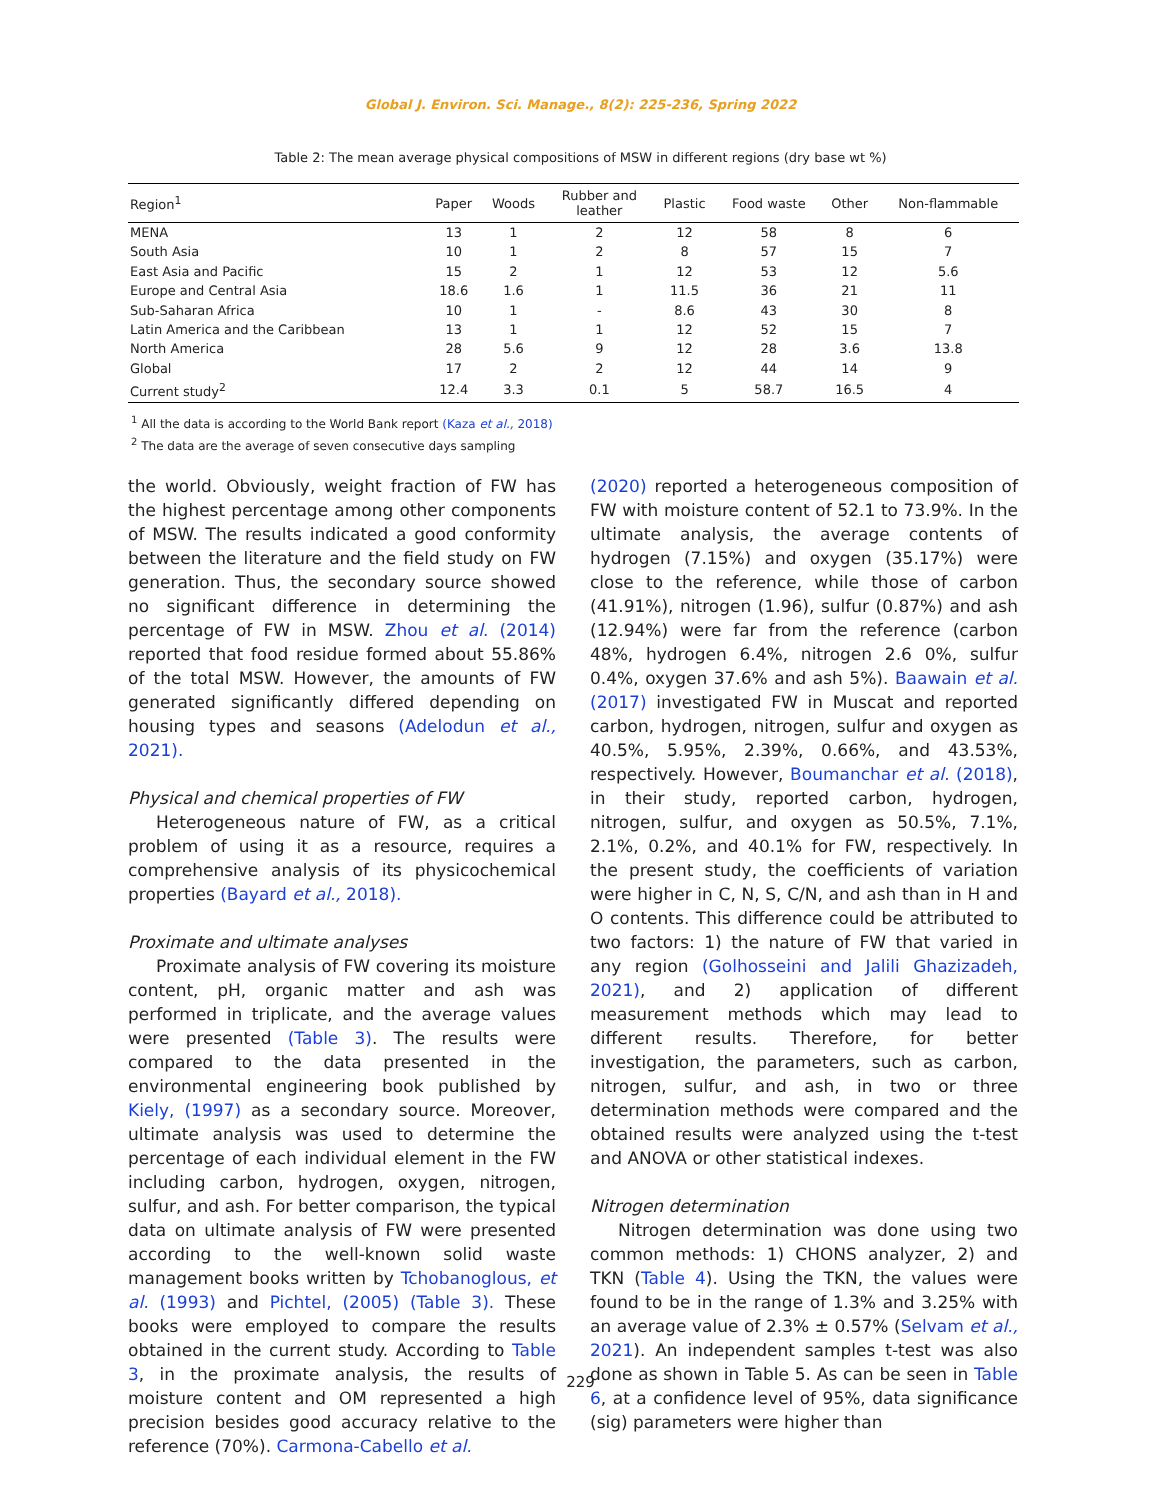Global J. Environ. Sci. Manage., 8(2): 225-236, Spring 2022
Table 2: The mean average physical compositions of MSW in different regions (dry base wt %)
| Region<sup>1</sup> | Paper | Woods | Rubber and leather | Plastic | Food waste | Other | Non-flammable |
| --- | --- | --- | --- | --- | --- | --- | --- |
| MENA | 13 | 1 | 2 | 12 | 58 | 8 | 6 |
| South Asia | 10 | 1 | 2 | 8 | 57 | 15 | 7 |
| East Asia and Pacific | 15 | 2 | 1 | 12 | 53 | 12 | 5.6 |
| Europe and Central Asia | 18.6 | 1.6 | 1 | 11.5 | 36 | 21 | 11 |
| Sub-Saharan Africa | 10 | 1 | - | 8.6 | 43 | 30 | 8 |
| Latin America and the Caribbean | 13 | 1 | 1 | 12 | 52 | 15 | 7 |
| North America | 28 | 5.6 | 9 | 12 | 28 | 3.6 | 13.8 |
| Global | 17 | 2 | 2 | 12 | 44 | 14 | 9 |
| Current study<sup>2</sup> | 12.4 | 3.3 | 0.1 | 5 | 58.7 | 16.5 | 4 |
<sup>1</sup> All the data is according to the World Bank report (Kaza et al., 2018)
<sup>2</sup> The data are the average of seven consecutive days sampling
the world. Obviously, weight fraction of FW has the highest percentage among other components of MSW. The results indicated a good conformity between the literature and the field study on FW generation. Thus, the secondary source showed no significant difference in determining the percentage of FW in MSW. Zhou et al. (2014) reported that food residue formed about 55.86% of the total MSW. However, the amounts of FW generated significantly differed depending on housing types and seasons (Adelodun et al., 2021).
Physical and chemical properties of FW
Heterogeneous nature of FW, as a critical problem of using it as a resource, requires a comprehensive analysis of its physicochemical properties (Bayard et al., 2018).
Proximate and ultimate analyses
Proximate analysis of FW covering its moisture content, pH, organic matter and ash was performed in triplicate, and the average values were presented (Table 3). The results were compared to the data presented in the environmental engineering book published by Kiely, (1997) as a secondary source. Moreover, ultimate analysis was used to determine the percentage of each individual element in the FW including carbon, hydrogen, oxygen, nitrogen, sulfur, and ash. For better comparison, the typical data on ultimate analysis of FW were presented according to the well-known solid waste management books written by Tchobanoglous, et al. (1993) and Pichtel, (2005) (Table 3). These books were employed to compare the results obtained in the current study. According to Table 3, in the proximate analysis, the results of moisture content and OM represented a high precision besides good accuracy relative to the reference (70%). Carmona-Cabello et al.
(2020) reported a heterogeneous composition of FW with moisture content of 52.1 to 73.9%. In the ultimate analysis, the average contents of hydrogen (7.15%) and oxygen (35.17%) were close to the reference, while those of carbon (41.91%), nitrogen (1.96), sulfur (0.87%) and ash (12.94%) were far from the reference (carbon 48%, hydrogen 6.4%, nitrogen 2.6 0%, sulfur 0.4%, oxygen 37.6% and ash 5%). Baawain et al. (2017) investigated FW in Muscat and reported carbon, hydrogen, nitrogen, sulfur and oxygen as 40.5%, 5.95%, 2.39%, 0.66%, and 43.53%, respectively. However, Boumanchar et al. (2018), in their study, reported carbon, hydrogen, nitrogen, sulfur, and oxygen as 50.5%, 7.1%, 2.1%, 0.2%, and 40.1% for FW, respectively. In the present study, the coefficients of variation were higher in C, N, S, C/N, and ash than in H and O contents. This difference could be attributed to two factors: 1) the nature of FW that varied in any region (Golhosseini and Jalili Ghazizadeh, 2021), and 2) application of different measurement methods which may lead to different results. Therefore, for better investigation, the parameters, such as carbon, nitrogen, sulfur, and ash, in two or three determination methods were compared and the obtained results were analyzed using the t-test and ANOVA or other statistical indexes.
Nitrogen determination
Nitrogen determination was done using two common methods: 1) CHONS analyzer, 2) and TKN (Table 4). Using the TKN, the values were found to be in the range of 1.3% and 3.25% with an average value of 2.3% ± 0.57% (Selvam et al., 2021). An independent samples t-test was also done as shown in Table 5. As can be seen in Table 6, at a confidence level of 95%, data significance (sig) parameters were higher than
229